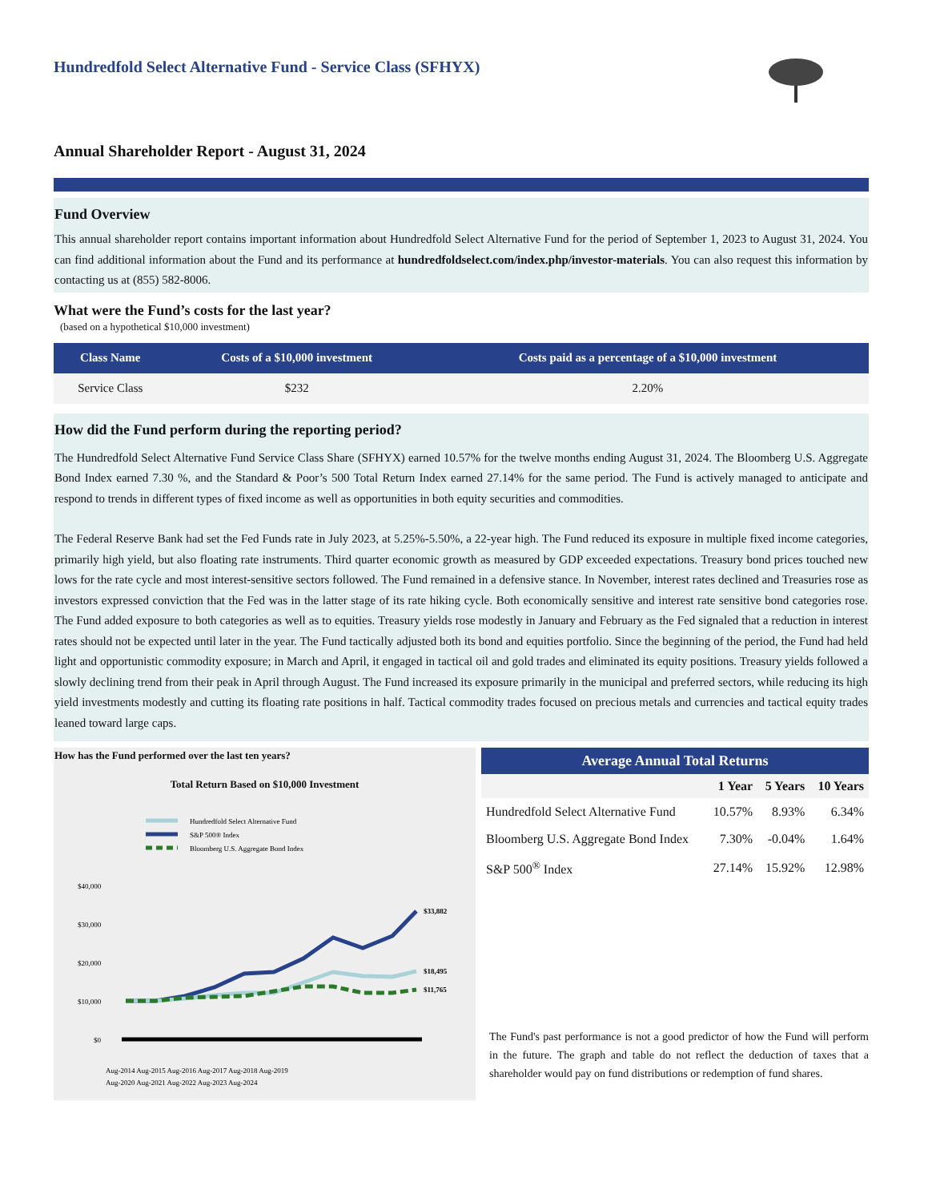Hundredfold Select Alternative Fund - Service Class (SFHYX)
Annual Shareholder Report - August 31, 2024
Fund Overview
This annual shareholder report contains important information about Hundredfold Select Alternative Fund for the period of September 1, 2023 to August 31, 2024. You can find additional information about the Fund and its performance at hundredfoldselect.com/index.php/investor-materials. You can also request this information by contacting us at (855) 582-8006.
What were the Fund’s costs for the last year?
(based on a hypothetical $10,000 investment)
| Class Name | Costs of a $10,000 investment | Costs paid as a percentage of a $10,000 investment |
| --- | --- | --- |
| Service Class | $232 | 2.20% |
How did the Fund perform during the reporting period?
The Hundredfold Select Alternative Fund Service Class Share (SFHYX) earned 10.57% for the twelve months ending August 31, 2024. The Bloomberg U.S. Aggregate Bond Index earned 7.30 %, and the Standard & Poor’s 500 Total Return Index earned 27.14% for the same period. The Fund is actively managed to anticipate and respond to trends in different types of fixed income as well as opportunities in both equity securities and commodities.
The Federal Reserve Bank had set the Fed Funds rate in July 2023, at 5.25%-5.50%, a 22-year high. The Fund reduced its exposure in multiple fixed income categories, primarily high yield, but also floating rate instruments. Third quarter economic growth as measured by GDP exceeded expectations. Treasury bond prices touched new lows for the rate cycle and most interest-sensitive sectors followed. The Fund remained in a defensive stance. In November, interest rates declined and Treasuries rose as investors expressed conviction that the Fed was in the latter stage of its rate hiking cycle. Both economically sensitive and interest rate sensitive bond categories rose. The Fund added exposure to both categories as well as to equities. Treasury yields rose modestly in January and February as the Fed signaled that a reduction in interest rates should not be expected until later in the year. The Fund tactically adjusted both its bond and equities portfolio. Since the beginning of the period, the Fund had held light and opportunistic commodity exposure; in March and April, it engaged in tactical oil and gold trades and eliminated its equity positions. Treasury yields followed a slowly declining trend from their peak in April through August. The Fund increased its exposure primarily in the municipal and preferred sectors, while reducing its high yield investments modestly and cutting its floating rate positions in half. Tactical commodity trades focused on precious metals and currencies and tactical equity trades leaned toward large caps.
How has the Fund performed over the last ten years?
Total Return Based on $10,000 Investment
Hundredfold Select Alternative Fund
S&P 500® Index
Bloomberg U.S. Aggregate Bond Index
$40,000
$30,000
$20,000
$10,000
$0
$33,882
$18,495
$11,765
Aug-2014 Aug-2015 Aug-2016 Aug-2017 Aug-2018 Aug-2019
Aug-2020 Aug-2021 Aug-2022 Aug-2023 Aug-2024
Average Annual Total Returns
| | 1 Year | 5 Years | 10 Years |
| --- | --- | --- | --- |
| Hundredfold Select Alternative Fund | 10.57% | 8.93% | 6.34% |
| Bloomberg U.S. Aggregate Bond Index | 7.30% | -0.04% | 1.64% |
| S&P 500<sup>®</sup> Index | 27.14% | 15.92% | 12.98% |
The Fund's past performance is not a good predictor of how the Fund will perform in the future. The graph and table do not reflect the deduction of taxes that a shareholder would pay on fund distributions or redemption of fund shares.